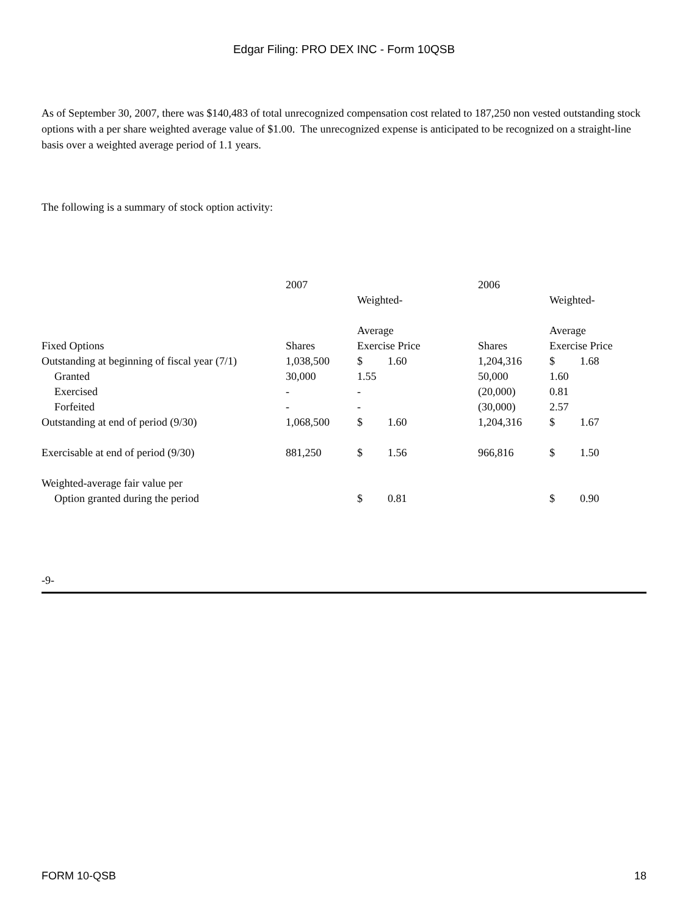Edgar Filing: PRO DEX INC - Form 10QSB
As of September 30, 2007, there was $140,483 of total unrecognized compensation cost related to 187,250 non vested outstanding stock options with a per share weighted average value of $1.00. The unrecognized expense is anticipated to be recognized on a straight-line basis over a weighted average period of 1.1 years.
The following is a summary of stock option activity:
| | 2007 | | | 2006 | | |
| | | Weighted- | | | Weighted- | |
| | | Average | | | Average | |
| Fixed Options | Shares | Exercise Price | | Shares | Exercise Price | |
| Outstanding at beginning of fiscal year (7/1) | 1,038,500 | $ | 1.60 | 1,204,316 | $ | 1.68 |
| Granted | 30,000 | 1.55 | | 50,000 | 1.60 | |
| Exercised | - | - | | (20,000) | 0.81 | |
| Forfeited | - | - | | (30,000) | 2.57 | |
| Outstanding at end of period (9/30) | 1,068,500 | $ | 1.60 | 1,204,316 | $ | 1.67 |
| Exercisable at end of period (9/30) | 881,250 | $ | 1.56 | 966,816 | $ | 1.50 |
| Weighted-average fair value per | | | | | | |
| Option granted during the period | | $ | 0.81 | | $ | 0.90 |
-9-
FORM 10-QSB 18